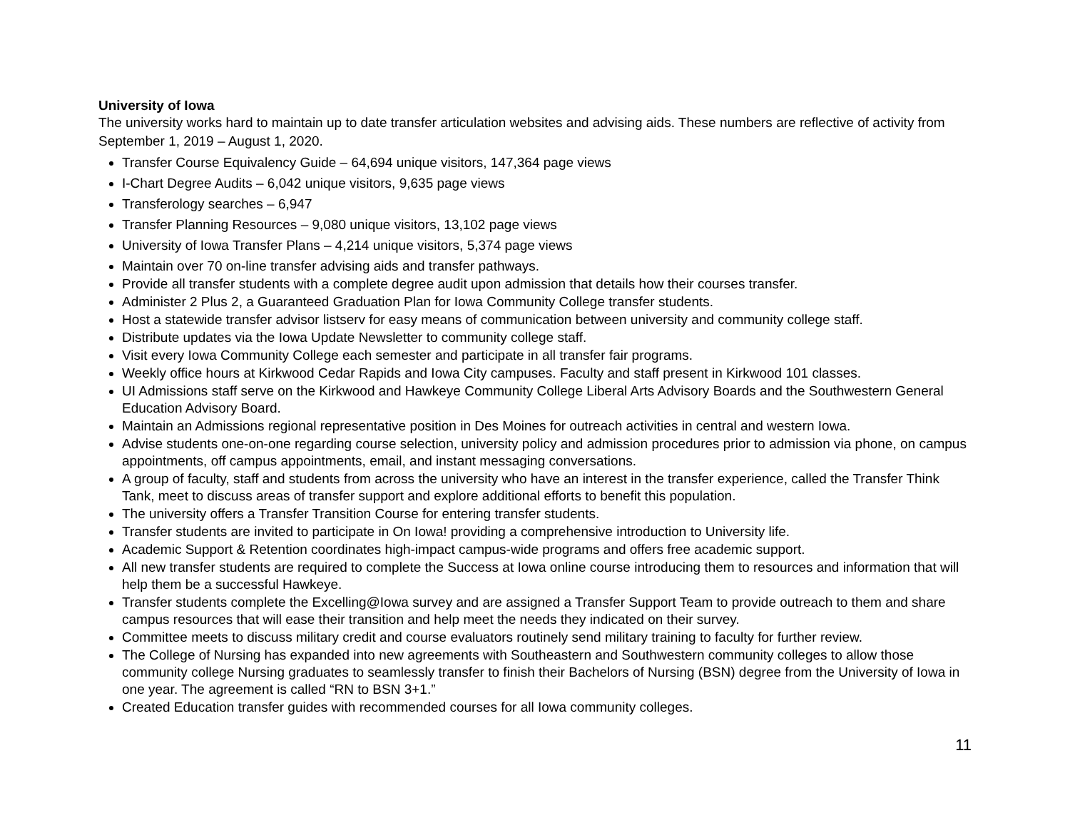University of Iowa
The university works hard to maintain up to date transfer articulation websites and advising aids. These numbers are reflective of activity from September 1, 2019 – August 1, 2020.
Transfer Course Equivalency Guide – 64,694 unique visitors, 147,364 page views
I-Chart Degree Audits – 6,042 unique visitors, 9,635 page views
Transferology searches – 6,947
Transfer Planning Resources – 9,080 unique visitors, 13,102 page views
University of Iowa Transfer Plans – 4,214 unique visitors, 5,374 page views
Maintain over 70 on-line transfer advising aids and transfer pathways.
Provide all transfer students with a complete degree audit upon admission that details how their courses transfer.
Administer 2 Plus 2, a Guaranteed Graduation Plan for Iowa Community College transfer students.
Host a statewide transfer advisor listserv for easy means of communication between university and community college staff.
Distribute updates via the Iowa Update Newsletter to community college staff.
Visit every Iowa Community College each semester and participate in all transfer fair programs.
Weekly office hours at Kirkwood Cedar Rapids and Iowa City campuses. Faculty and staff present in Kirkwood 101 classes.
UI Admissions staff serve on the Kirkwood and Hawkeye Community College Liberal Arts Advisory Boards and the Southwestern General Education Advisory Board.
Maintain an Admissions regional representative position in Des Moines for outreach activities in central and western Iowa.
Advise students one-on-one regarding course selection, university policy and admission procedures prior to admission via phone, on campus appointments, off campus appointments, email, and instant messaging conversations.
A group of faculty, staff and students from across the university who have an interest in the transfer experience, called the Transfer Think Tank, meet to discuss areas of transfer support and explore additional efforts to benefit this population.
The university offers a Transfer Transition Course for entering transfer students.
Transfer students are invited to participate in On Iowa! providing a comprehensive introduction to University life.
Academic Support & Retention coordinates high-impact campus-wide programs and offers free academic support.
All new transfer students are required to complete the Success at Iowa online course introducing them to resources and information that will help them be a successful Hawkeye.
Transfer students complete the Excelling@Iowa survey and are assigned a Transfer Support Team to provide outreach to them and share campus resources that will ease their transition and help meet the needs they indicated on their survey.
Committee meets to discuss military credit and course evaluators routinely send military training to faculty for further review.
The College of Nursing has expanded into new agreements with Southeastern and Southwestern community colleges to allow those community college Nursing graduates to seamlessly transfer to finish their Bachelors of Nursing (BSN) degree from the University of Iowa in one year. The agreement is called “RN to BSN 3+1.”
Created Education transfer guides with recommended courses for all Iowa community colleges.
11